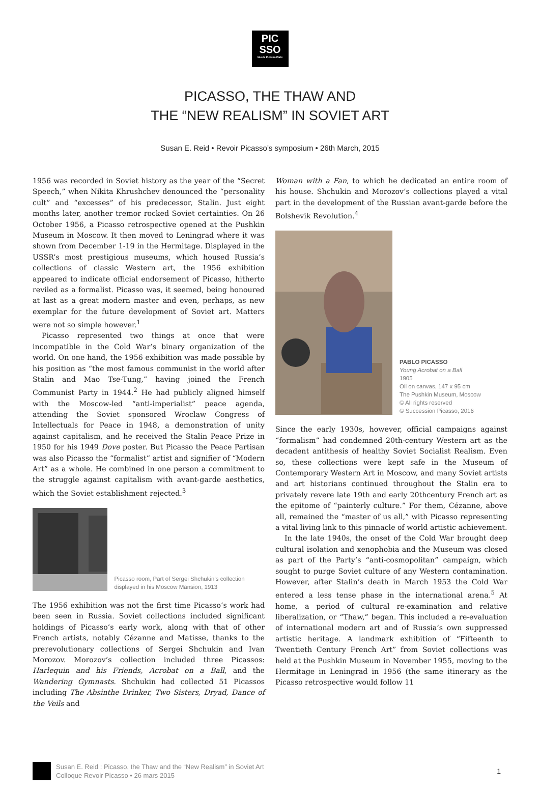PIC
SSO
Musée Picasso Paris
PICASSO, THE THAW AND
THE “NEW REALISM” IN SOVIET ART
Susan E. Reid • Revoir Picasso’s symposium • 26th March, 2015
1956 was recorded in Soviet history as the year of the “Secret Speech,” when Nikita Khrushchev denounced the “personality cult” and “excesses” of his predecessor, Stalin. Just eight months later, another tremor rocked Soviet certainties. On 26 October 1956, a Picasso retrospective opened at the Pushkin Museum in Moscow. It then moved to Leningrad where it was shown from December 1-19 in the Hermitage. Displayed in the USSR’s most prestigious museums, which housed Russia’s collections of classic Western art, the 1956 exhibition appeared to indicate official endorsement of Picasso, hitherto reviled as a formalist. Picasso was, it seemed, being honoured at last as a great modern master and even, perhaps, as new exemplar for the future development of Soviet art. Matters were not so simple however.<sup>1</sup>
Picasso represented two things at once that were incompatible in the Cold War’s binary organization of the world. On one hand, the 1956 exhibition was made possible by his position as “the most famous communist in the world after Stalin and Mao Tse-Tung,” having joined the French Communist Party in 1944.<sup>2</sup> He had publicly aligned himself with the Moscow-led “anti-imperialist” peace agenda, attending the Soviet sponsored Wroclaw Congress of Intellectuals for Peace in 1948, a demonstration of unity against capitalism, and he received the Stalin Peace Prize in 1950 for his 1949 Dove poster. But Picasso the Peace Partisan was also Picasso the “formalist” artist and signifier of “Modern Art” as a whole. He combined in one person a commitment to the struggle against capitalism with avant-garde aesthetics, which the Soviet establishment rejected.<sup>3</sup>
Picasso room, Part of Sergei Shchukin’s collection displayed in his Moscow Mansion, 1913
The 1956 exhibition was not the first time Picasso’s work had been seen in Russia. Soviet collections included significant holdings of Picasso’s early work, along with that of other French artists, notably Cézanne and Matisse, thanks to the prerevolutionary collections of Sergei Shchukin and Ivan Morozov. Morozov’s collection included three Picassos: Harlequin and his Friends, Acrobat on a Ball, and the Wandering Gymnasts. Shchukin had collected 51 Picassos including The Absinthe Drinker, Two Sisters, Dryad, Dance of the Veils and
Woman with a Fan, to which he dedicated an entire room of his house. Shchukin and Morozov’s collections played a vital part in the development of the Russian avant-garde before the Bolshevik Revolution.<sup>4</sup>
PABLO PICASSO
Young Acrobat on a Ball
1905
Oil on canvas, 147 x 95 cm
The Pushkin Museum, Moscow
© All rights reserved
© Succession Picasso, 2016
Since the early 1930s, however, official campaigns against “formalism” had condemned 20th-century Western art as the decadent antithesis of healthy Soviet Socialist Realism. Even so, these collections were kept safe in the Museum of Contemporary Western Art in Moscow, and many Soviet artists and art historians continued throughout the Stalin era to privately revere late 19th and early 20thcentury French art as the epitome of “painterly culture.” For them, Cézanne, above all, remained the “master of us all,” with Picasso representing a vital living link to this pinnacle of world artistic achievement.
In the late 1940s, the onset of the Cold War brought deep cultural isolation and xenophobia and the Museum was closed as part of the Party’s “anti-cosmopolitan” campaign, which sought to purge Soviet culture of any Western contamination. However, after Stalin’s death in March 1953 the Cold War entered a less tense phase in the international arena.<sup>5</sup> At home, a period of cultural re-examination and relative liberalization, or “Thaw,” began. This included a re-evaluation of international modern art and of Russia’s own suppressed artistic heritage. A landmark exhibition of “Fifteenth to Twentieth Century French Art” from Soviet collections was held at the Pushkin Museum in November 1955, moving to the Hermitage in Leningrad in 1956 (the same itinerary as the Picasso retrospective would follow 11
Susan E. Reid : Picasso, the Thaw and the “New Realism” in Soviet Art
Colloque Revoir Picasso • 26 mars 2015
1